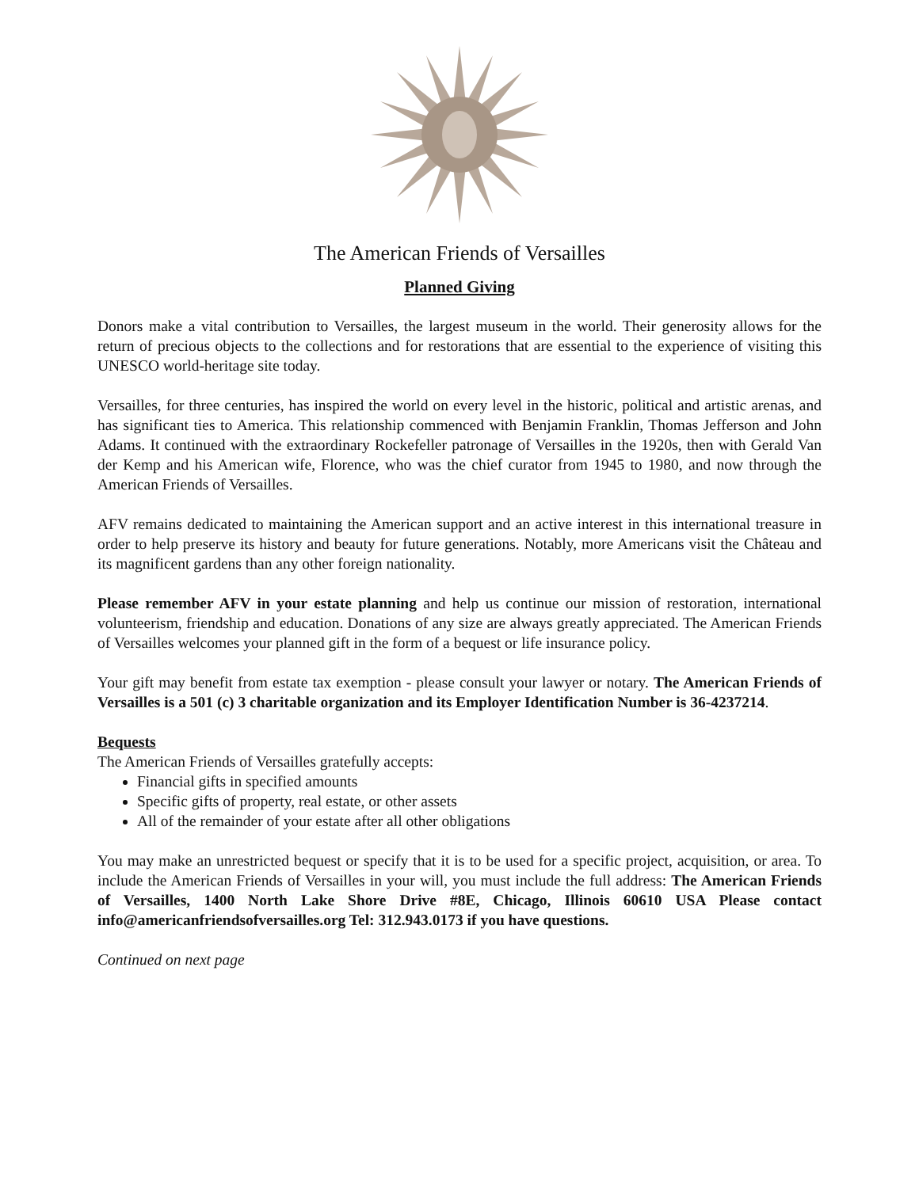The American Friends of Versailles
Planned Giving
Donors make a vital contribution to Versailles, the largest museum in the world. Their generosity allows for the return of precious objects to the collections and for restorations that are essential to the experience of visiting this UNESCO world-heritage site today.
Versailles, for three centuries, has inspired the world on every level in the historic, political and artistic arenas, and has significant ties to America. This relationship commenced with Benjamin Franklin, Thomas Jefferson and John Adams. It continued with the extraordinary Rockefeller patronage of Versailles in the 1920s, then with Gerald Van der Kemp and his American wife, Florence, who was the chief curator from 1945 to 1980, and now through the American Friends of Versailles.
AFV remains dedicated to maintaining the American support and an active interest in this international treasure in order to help preserve its history and beauty for future generations. Notably, more Americans visit the Château and its magnificent gardens than any other foreign nationality.
Please remember AFV in your estate planning and help us continue our mission of restoration, international volunteerism, friendship and education. Donations of any size are always greatly appreciated. The American Friends of Versailles welcomes your planned gift in the form of a bequest or life insurance policy.
Your gift may benefit from estate tax exemption - please consult your lawyer or notary. The American Friends of Versailles is a 501 (c) 3 charitable organization and its Employer Identification Number is 36-4237214.
Bequests
The American Friends of Versailles gratefully accepts:
Financial gifts in specified amounts
Specific gifts of property, real estate, or other assets
All of the remainder of your estate after all other obligations
You may make an unrestricted bequest or specify that it is to be used for a specific project, acquisition, or area. To include the American Friends of Versailles in your will, you must include the full address: The American Friends of Versailles, 1400 North Lake Shore Drive #8E, Chicago, Illinois 60610 USA Please contact info@americanfriendsofversailles.org Tel: 312.943.0173 if you have questions.
Continued on next page